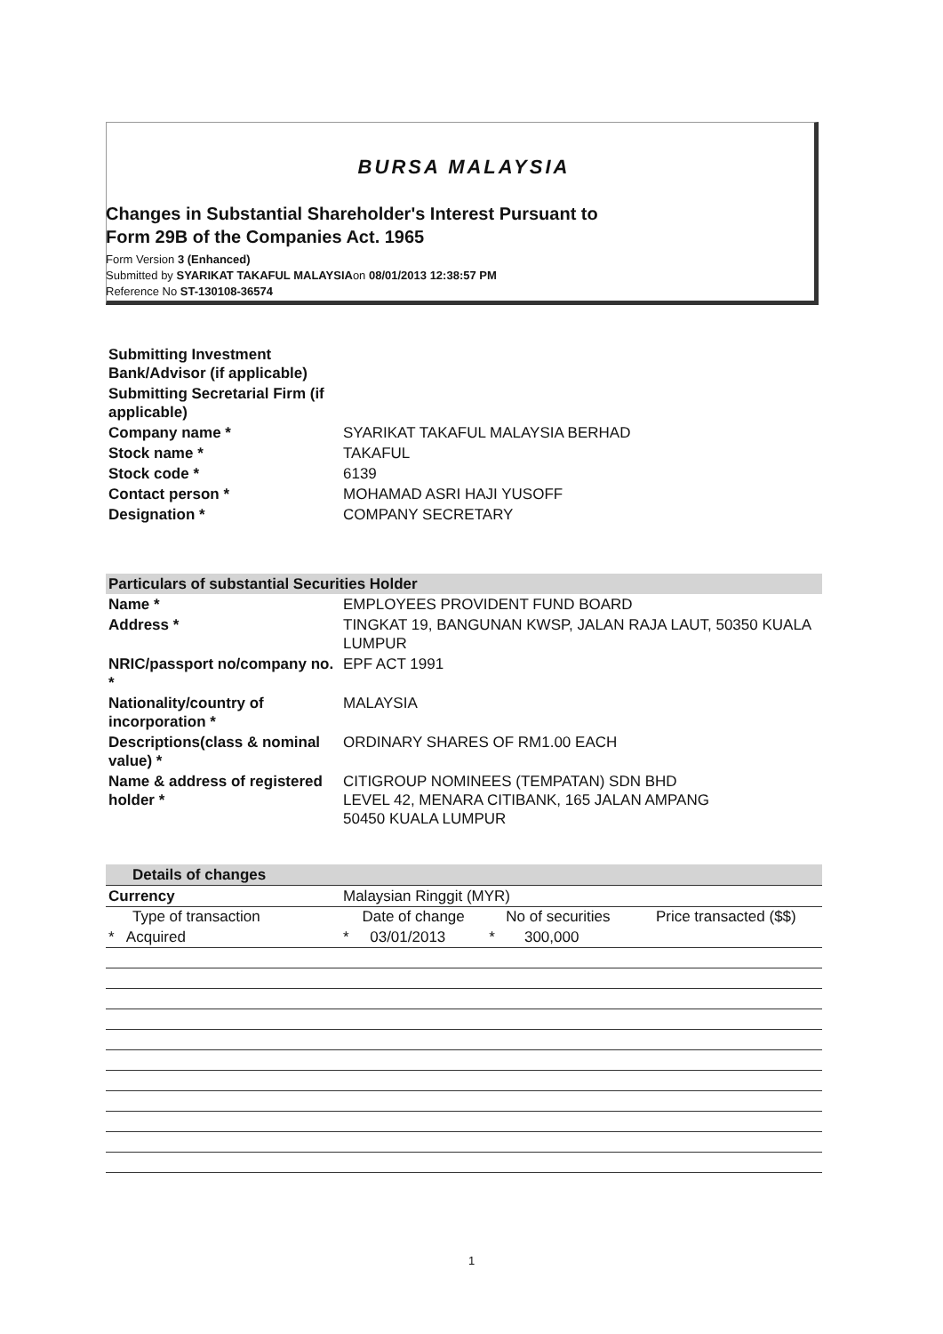BURSA MALAYSIA
Changes in Substantial Shareholder's Interest Pursuant to
Form 29B of the Companies Act. 1965
Form Version 3 (Enhanced)
Submitted by SYARIKAT TAKAFUL MALAYSIAon 08/01/2013 12:38:57 PM
Reference No ST-130108-36574
| Submitting Investment Bank/Advisor (if applicable) | |
| Submitting Secretarial Firm (if applicable) | |
| Company name * | SYARIKAT TAKAFUL MALAYSIA BERHAD |
| Stock name * | TAKAFUL |
| Stock code * | 6139 |
| Contact person * | MOHAMAD ASRI HAJI YUSOFF |
| Designation * | COMPANY SECRETARY |
| Particulars of substantial Securities Holder | |
| Name * | EMPLOYEES PROVIDENT FUND BOARD |
| Address * | TINGKAT 19, BANGUNAN KWSP, JALAN RAJA LAUT, 50350 KUALA LUMPUR |
| NRIC/passport no/company no. * | EPF ACT 1991 |
| Nationality/country of incorporation * | MALAYSIA |
| Descriptions(class & nominal value) * | ORDINARY SHARES OF RM1.00 EACH |
| Name & address of registered holder * | CITIGROUP NOMINEES (TEMPATAN) SDN BHD LEVEL 42, MENARA CITIBANK, 165 JALAN AMPANG 50450 KUALA LUMPUR |
| Details of changes | | | |
| Currency | Malaysian Ringgit (MYR) | | |
| Type of transaction | Date of change | No of securities | Price transacted ($$) |
| * Acquired | * 03/01/2013 | * 300,000 | |
1